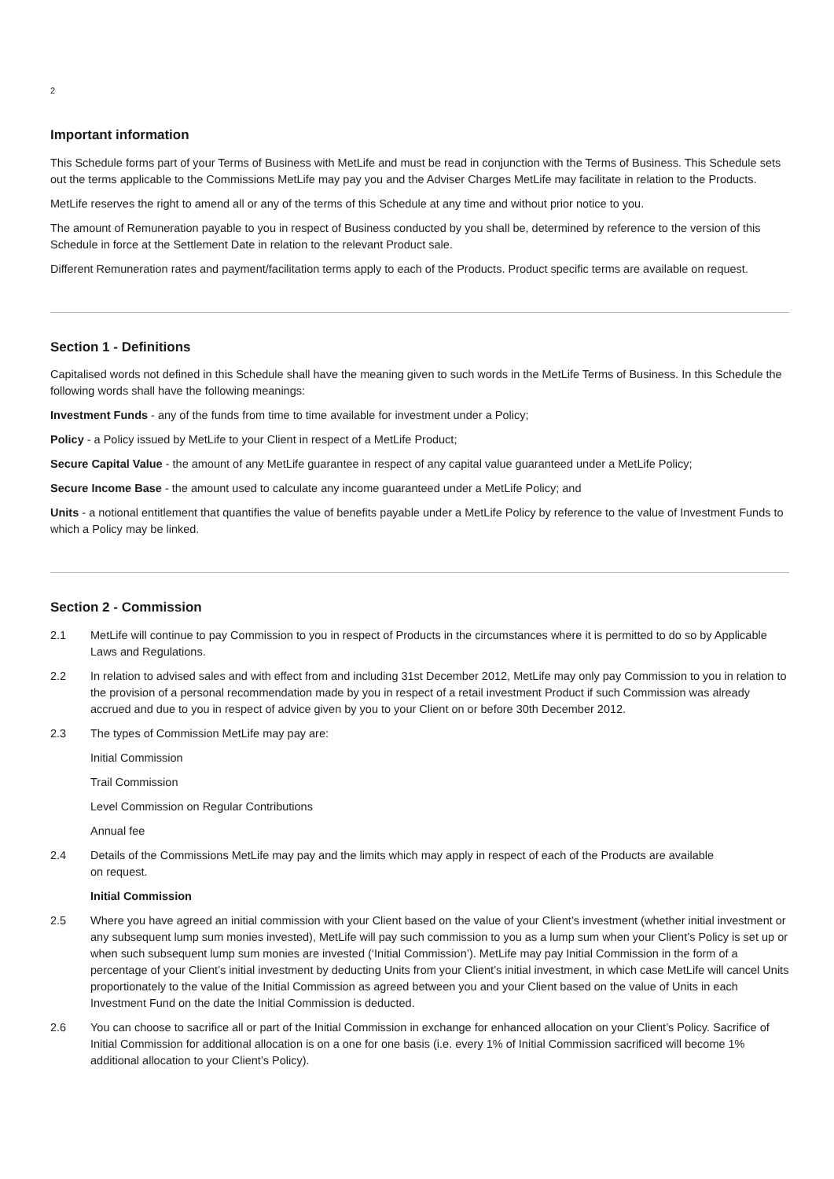2
Important information
This Schedule forms part of your Terms of Business with MetLife and must be read in conjunction with the Terms of Business. This Schedule sets out the terms applicable to the Commissions MetLife may pay you and the Adviser Charges MetLife may facilitate in relation to the Products.
MetLife reserves the right to amend all or any of the terms of this Schedule at any time and without prior notice to you.
The amount of Remuneration payable to you in respect of Business conducted by you shall be, determined by reference to the version of this Schedule in force at the Settlement Date in relation to the relevant Product sale.
Different Remuneration rates and payment/facilitation terms apply to each of the Products. Product specific terms are available on request.
Section 1 - Definitions
Capitalised words not defined in this Schedule shall have the meaning given to such words in the MetLife Terms of Business. In this Schedule the following words shall have the following meanings:
Investment Funds - any of the funds from time to time available for investment under a Policy;
Policy - a Policy issued by MetLife to your Client in respect of a MetLife Product;
Secure Capital Value - the amount of any MetLife guarantee in respect of any capital value guaranteed under a MetLife Policy;
Secure Income Base - the amount used to calculate any income guaranteed under a MetLife Policy; and
Units - a notional entitlement that quantifies the value of benefits payable under a MetLife Policy by reference to the value of Investment Funds to which a Policy may be linked.
Section 2 - Commission
2.1 MetLife will continue to pay Commission to you in respect of Products in the circumstances where it is permitted to do so by Applicable Laws and Regulations.
2.2 In relation to advised sales and with effect from and including 31st December 2012, MetLife may only pay Commission to you in relation to the provision of a personal recommendation made by you in respect of a retail investment Product if such Commission was already accrued and due to you in respect of advice given by you to your Client on or before 30th December 2012.
2.3 The types of Commission MetLife may pay are:
Initial Commission
Trail Commission
Level Commission on Regular Contributions
Annual fee
2.4 Details of the Commissions MetLife may pay and the limits which may apply in respect of each of the Products are available
on request.
Initial Commission
2.5 Where you have agreed an initial commission with your Client based on the value of your Client’s investment (whether initial investment or any subsequent lump sum monies invested), MetLife will pay such commission to you as a lump sum when your Client’s Policy is set up or when such subsequent lump sum monies are invested (‘Initial Commission’). MetLife may pay Initial Commission in the form of a percentage of your Client’s initial investment by deducting Units from your Client’s initial investment, in which case MetLife will cancel Units proportionately to the value of the Initial Commission as agreed between you and your Client based on the value of Units in each Investment Fund on the date the Initial Commission is deducted.
2.6 You can choose to sacrifice all or part of the Initial Commission in exchange for enhanced allocation on your Client’s Policy. Sacrifice of Initial Commission for additional allocation is on a one for one basis (i.e. every 1% of Initial Commission sacrificed will become 1% additional allocation to your Client’s Policy).